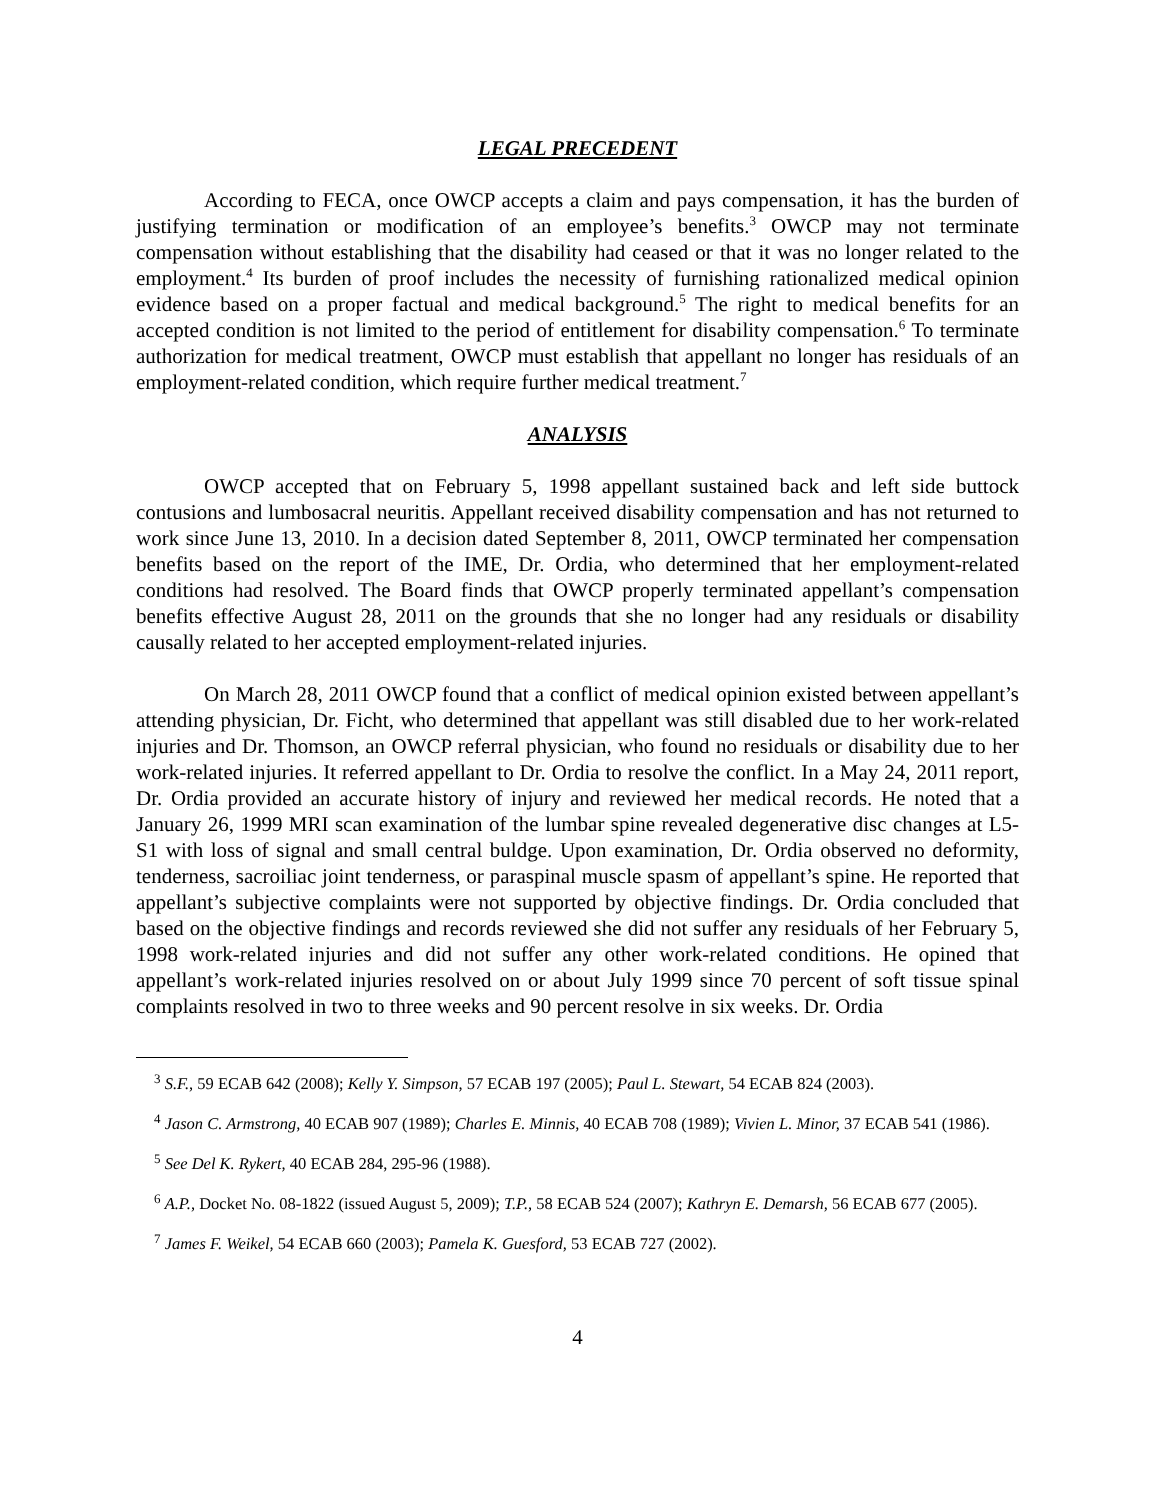LEGAL PRECEDENT
According to FECA, once OWCP accepts a claim and pays compensation, it has the burden of justifying termination or modification of an employee’s benefits.<sup>3</sup> OWCP may not terminate compensation without establishing that the disability had ceased or that it was no longer related to the employment.<sup>4</sup> Its burden of proof includes the necessity of furnishing rationalized medical opinion evidence based on a proper factual and medical background.<sup>5</sup> The right to medical benefits for an accepted condition is not limited to the period of entitlement for disability compensation.<sup>6</sup> To terminate authorization for medical treatment, OWCP must establish that appellant no longer has residuals of an employment-related condition, which require further medical treatment.<sup>7</sup>
ANALYSIS
OWCP accepted that on February 5, 1998 appellant sustained back and left side buttock contusions and lumbosacral neuritis. Appellant received disability compensation and has not returned to work since June 13, 2010. In a decision dated September 8, 2011, OWCP terminated her compensation benefits based on the report of the IME, Dr. Ordia, who determined that her employment-related conditions had resolved. The Board finds that OWCP properly terminated appellant’s compensation benefits effective August 28, 2011 on the grounds that she no longer had any residuals or disability causally related to her accepted employment-related injuries.
On March 28, 2011 OWCP found that a conflict of medical opinion existed between appellant’s attending physician, Dr. Ficht, who determined that appellant was still disabled due to her work-related injuries and Dr. Thomson, an OWCP referral physician, who found no residuals or disability due to her work-related injuries. It referred appellant to Dr. Ordia to resolve the conflict. In a May 24, 2011 report, Dr. Ordia provided an accurate history of injury and reviewed her medical records. He noted that a January 26, 1999 MRI scan examination of the lumbar spine revealed degenerative disc changes at L5-S1 with loss of signal and small central buldge. Upon examination, Dr. Ordia observed no deformity, tenderness, sacroiliac joint tenderness, or paraspinal muscle spasm of appellant’s spine. He reported that appellant’s subjective complaints were not supported by objective findings. Dr. Ordia concluded that based on the objective findings and records reviewed she did not suffer any residuals of her February 5, 1998 work-related injuries and did not suffer any other work-related conditions. He opined that appellant’s work-related injuries resolved on or about July 1999 since 70 percent of soft tissue spinal complaints resolved in two to three weeks and 90 percent resolve in six weeks. Dr. Ordia
<sup>3</sup> S.F., 59 ECAB 642 (2008); Kelly Y. Simpson, 57 ECAB 197 (2005); Paul L. Stewart, 54 ECAB 824 (2003).
<sup>4</sup> Jason C. Armstrong, 40 ECAB 907 (1989); Charles E. Minnis, 40 ECAB 708 (1989); Vivien L. Minor, 37 ECAB 541 (1986).
<sup>5</sup> See Del K. Rykert, 40 ECAB 284, 295-96 (1988).
<sup>6</sup> A.P., Docket No. 08-1822 (issued August 5, 2009); T.P., 58 ECAB 524 (2007); Kathryn E. Demarsh, 56 ECAB 677 (2005).
<sup>7</sup> James F. Weikel, 54 ECAB 660 (2003); Pamela K. Guesford, 53 ECAB 727 (2002).
4